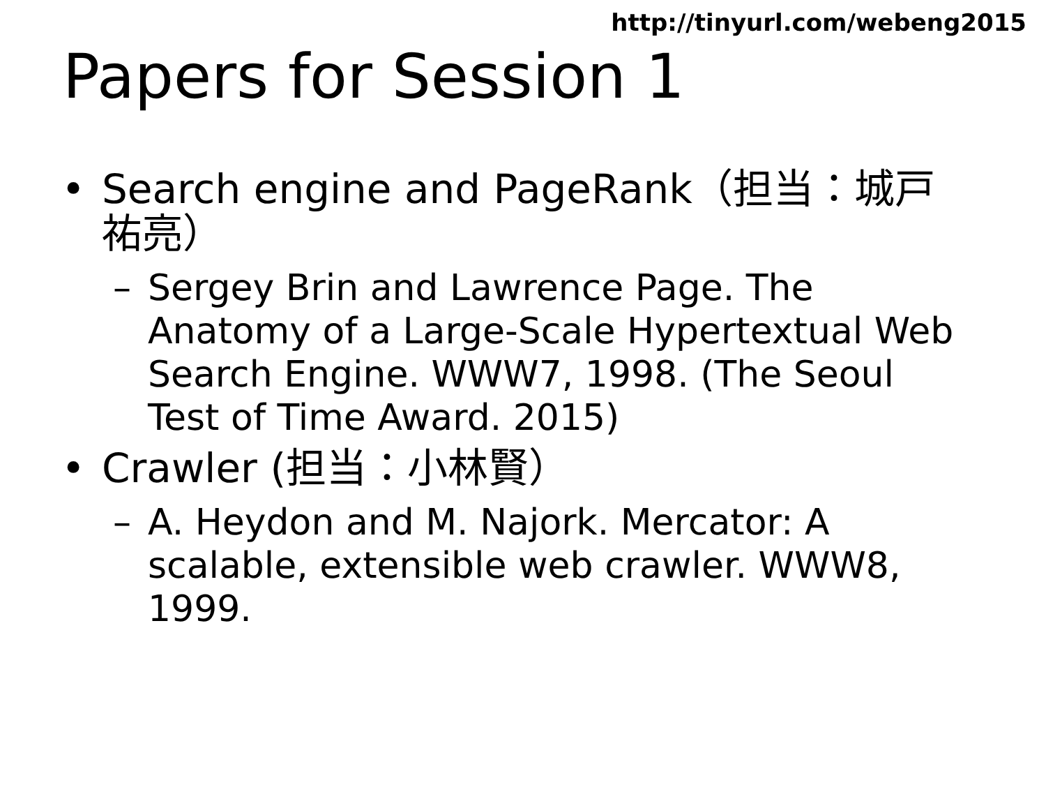http://tinyurl.com/webeng2015
Papers for Session 1
• Search engine and PageRank（担当：城戸祐亮）
– Sergey Brin and Lawrence Page. The Anatomy of a Large-Scale Hypertextual Web Search Engine. WWW7, 1998. (The Seoul Test of Time Award. 2015)
• Crawler (担当：小林賢）
– A. Heydon and M. Najork. Mercator: A scalable, extensible web crawler. WWW8, 1999.